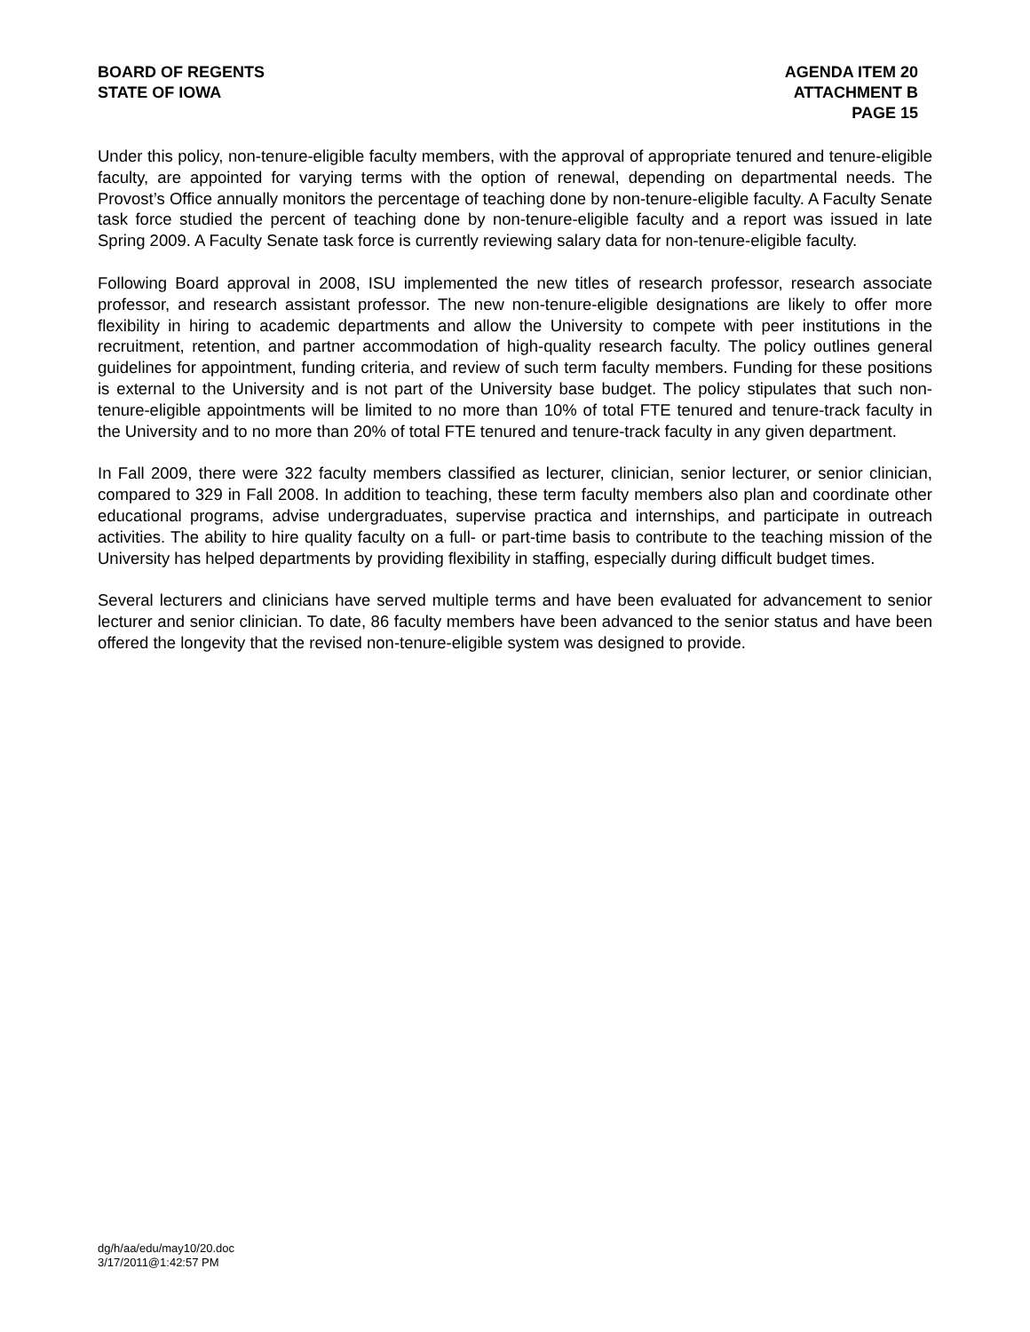BOARD OF REGENTS
STATE OF IOWA
AGENDA ITEM 20
ATTACHMENT B
PAGE 15
Under this policy, non-tenure-eligible faculty members, with the approval of appropriate tenured and tenure-eligible faculty, are appointed for varying terms with the option of renewal, depending on departmental needs. The Provost’s Office annually monitors the percentage of teaching done by non-tenure-eligible faculty. A Faculty Senate task force studied the percent of teaching done by non-tenure-eligible faculty and a report was issued in late Spring 2009. A Faculty Senate task force is currently reviewing salary data for non-tenure-eligible faculty.
Following Board approval in 2008, ISU implemented the new titles of research professor, research associate professor, and research assistant professor. The new non-tenure-eligible designations are likely to offer more flexibility in hiring to academic departments and allow the University to compete with peer institutions in the recruitment, retention, and partner accommodation of high-quality research faculty. The policy outlines general guidelines for appointment, funding criteria, and review of such term faculty members. Funding for these positions is external to the University and is not part of the University base budget. The policy stipulates that such non-tenure-eligible appointments will be limited to no more than 10% of total FTE tenured and tenure-track faculty in the University and to no more than 20% of total FTE tenured and tenure-track faculty in any given department.
In Fall 2009, there were 322 faculty members classified as lecturer, clinician, senior lecturer, or senior clinician, compared to 329 in Fall 2008. In addition to teaching, these term faculty members also plan and coordinate other educational programs, advise undergraduates, supervise practica and internships, and participate in outreach activities. The ability to hire quality faculty on a full- or part-time basis to contribute to the teaching mission of the University has helped departments by providing flexibility in staffing, especially during difficult budget times.
Several lecturers and clinicians have served multiple terms and have been evaluated for advancement to senior lecturer and senior clinician. To date, 86 faculty members have been advanced to the senior status and have been offered the longevity that the revised non-tenure-eligible system was designed to provide.
dg/h/aa/edu/may10/20.doc
3/17/2011@1:42:57 PM